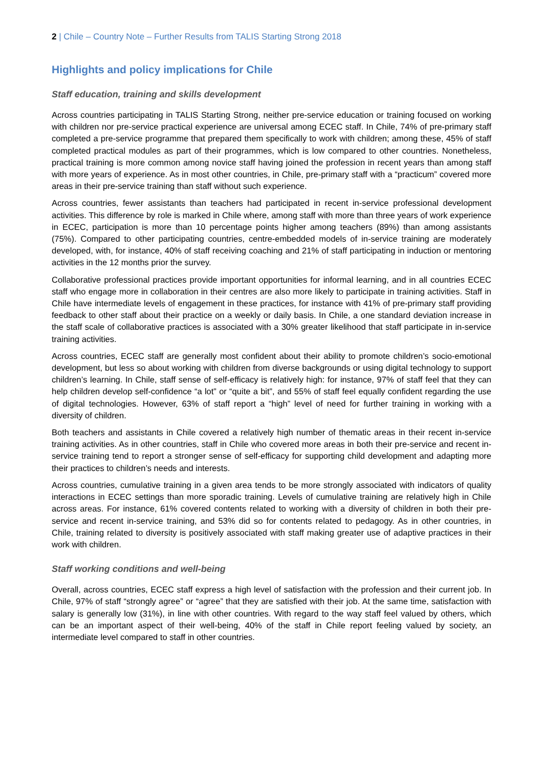2 | Chile – Country Note – Further Results from TALIS Starting Strong 2018
Highlights and policy implications for Chile
Staff education, training and skills development
Across countries participating in TALIS Starting Strong, neither pre-service education or training focused on working with children nor pre-service practical experience are universal among ECEC staff. In Chile, 74% of pre-primary staff completed a pre-service programme that prepared them specifically to work with children; among these, 45% of staff completed practical modules as part of their programmes, which is low compared to other countries. Nonetheless, practical training is more common among novice staff having joined the profession in recent years than among staff with more years of experience. As in most other countries, in Chile, pre-primary staff with a “practicum” covered more areas in their pre-service training than staff without such experience.
Across countries, fewer assistants than teachers had participated in recent in-service professional development activities. This difference by role is marked in Chile where, among staff with more than three years of work experience in ECEC, participation is more than 10 percentage points higher among teachers (89%) than among assistants (75%). Compared to other participating countries, centre-embedded models of in-service training are moderately developed, with, for instance, 40% of staff receiving coaching and 21% of staff participating in induction or mentoring activities in the 12 months prior the survey.
Collaborative professional practices provide important opportunities for informal learning, and in all countries ECEC staff who engage more in collaboration in their centres are also more likely to participate in training activities. Staff in Chile have intermediate levels of engagement in these practices, for instance with 41% of pre-primary staff providing feedback to other staff about their practice on a weekly or daily basis. In Chile, a one standard deviation increase in the staff scale of collaborative practices is associated with a 30% greater likelihood that staff participate in in-service training activities.
Across countries, ECEC staff are generally most confident about their ability to promote children’s socio-emotional development, but less so about working with children from diverse backgrounds or using digital technology to support children’s learning. In Chile, staff sense of self-efficacy is relatively high: for instance, 97% of staff feel that they can help children develop self-confidence “a lot” or “quite a bit”, and 55% of staff feel equally confident regarding the use of digital technologies. However, 63% of staff report a “high” level of need for further training in working with a diversity of children.
Both teachers and assistants in Chile covered a relatively high number of thematic areas in their recent in-service training activities. As in other countries, staff in Chile who covered more areas in both their pre-service and recent in-service training tend to report a stronger sense of self-efficacy for supporting child development and adapting more their practices to children’s needs and interests.
Across countries, cumulative training in a given area tends to be more strongly associated with indicators of quality interactions in ECEC settings than more sporadic training. Levels of cumulative training are relatively high in Chile across areas. For instance, 61% covered contents related to working with a diversity of children in both their pre-service and recent in-service training, and 53% did so for contents related to pedagogy. As in other countries, in Chile, training related to diversity is positively associated with staff making greater use of adaptive practices in their work with children.
Staff working conditions and well-being
Overall, across countries, ECEC staff express a high level of satisfaction with the profession and their current job. In Chile, 97% of staff “strongly agree” or “agree” that they are satisfied with their job. At the same time, satisfaction with salary is generally low (31%), in line with other countries. With regard to the way staff feel valued by others, which can be an important aspect of their well-being, 40% of the staff in Chile report feeling valued by society, an intermediate level compared to staff in other countries.